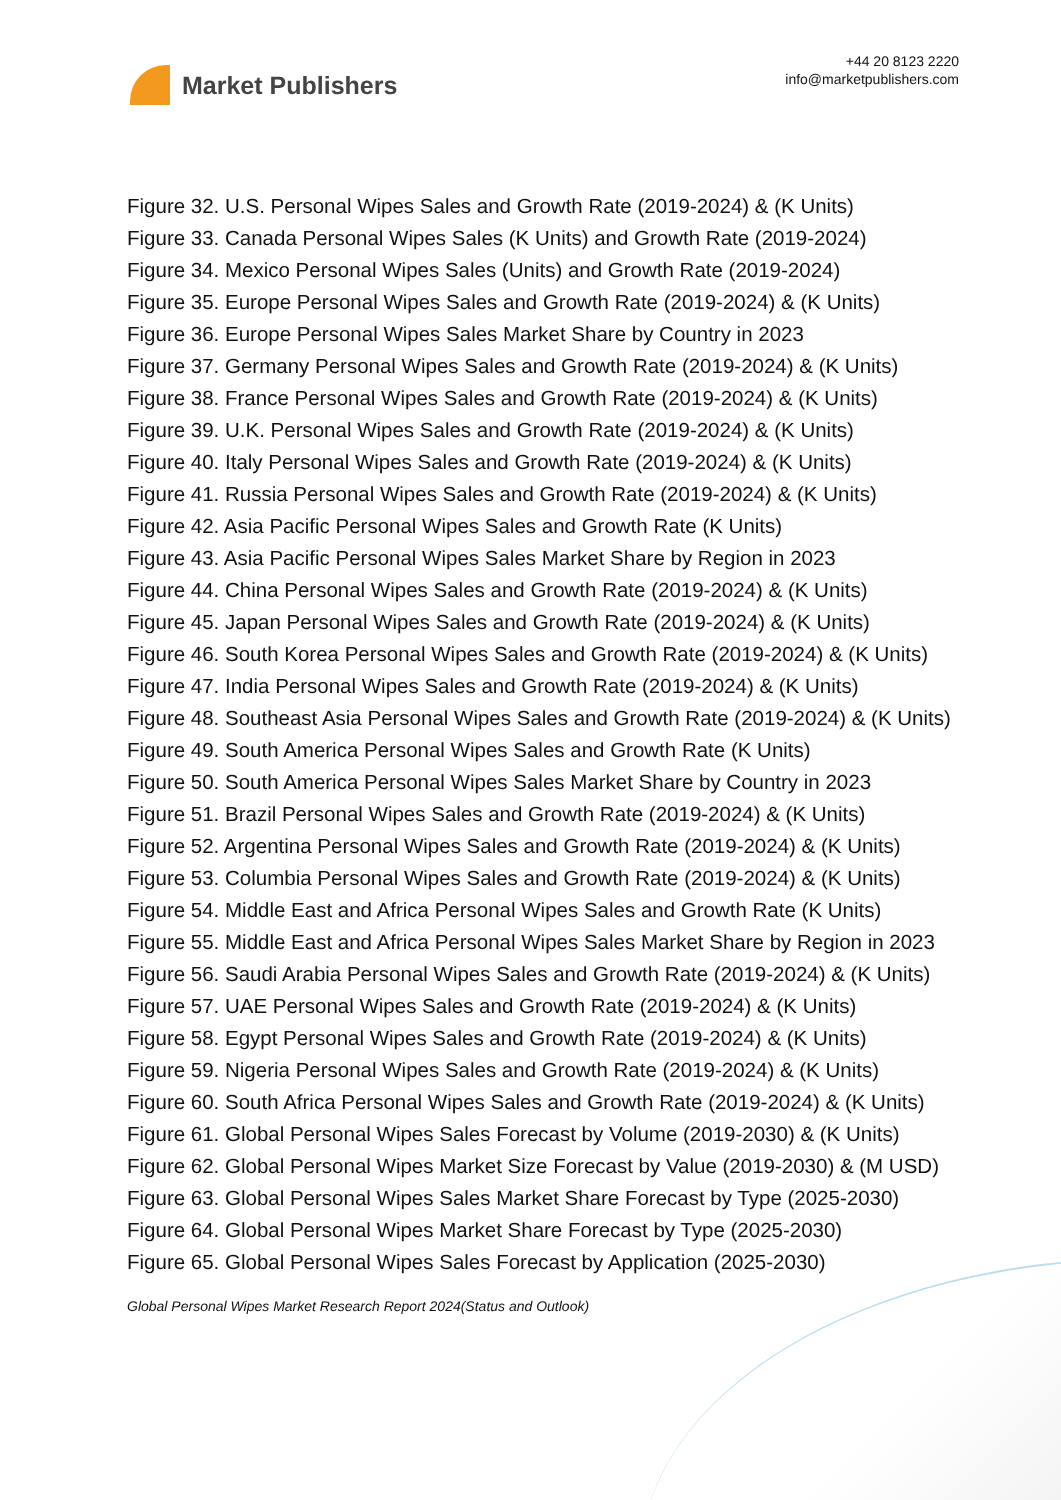Market Publishers
+44 20 8123 2220
info@marketpublishers.com
Figure 32. U.S. Personal Wipes Sales and Growth Rate (2019-2024) & (K Units)
Figure 33. Canada Personal Wipes Sales (K Units) and Growth Rate (2019-2024)
Figure 34. Mexico Personal Wipes Sales (Units) and Growth Rate (2019-2024)
Figure 35. Europe Personal Wipes Sales and Growth Rate (2019-2024) & (K Units)
Figure 36. Europe Personal Wipes Sales Market Share by Country in 2023
Figure 37. Germany Personal Wipes Sales and Growth Rate (2019-2024) & (K Units)
Figure 38. France Personal Wipes Sales and Growth Rate (2019-2024) & (K Units)
Figure 39. U.K. Personal Wipes Sales and Growth Rate (2019-2024) & (K Units)
Figure 40. Italy Personal Wipes Sales and Growth Rate (2019-2024) & (K Units)
Figure 41. Russia Personal Wipes Sales and Growth Rate (2019-2024) & (K Units)
Figure 42. Asia Pacific Personal Wipes Sales and Growth Rate (K Units)
Figure 43. Asia Pacific Personal Wipes Sales Market Share by Region in 2023
Figure 44. China Personal Wipes Sales and Growth Rate (2019-2024) & (K Units)
Figure 45. Japan Personal Wipes Sales and Growth Rate (2019-2024) & (K Units)
Figure 46. South Korea Personal Wipes Sales and Growth Rate (2019-2024) & (K Units)
Figure 47. India Personal Wipes Sales and Growth Rate (2019-2024) & (K Units)
Figure 48. Southeast Asia Personal Wipes Sales and Growth Rate (2019-2024) & (K Units)
Figure 49. South America Personal Wipes Sales and Growth Rate (K Units)
Figure 50. South America Personal Wipes Sales Market Share by Country in 2023
Figure 51. Brazil Personal Wipes Sales and Growth Rate (2019-2024) & (K Units)
Figure 52. Argentina Personal Wipes Sales and Growth Rate (2019-2024) & (K Units)
Figure 53. Columbia Personal Wipes Sales and Growth Rate (2019-2024) & (K Units)
Figure 54. Middle East and Africa Personal Wipes Sales and Growth Rate (K Units)
Figure 55. Middle East and Africa Personal Wipes Sales Market Share by Region in 2023
Figure 56. Saudi Arabia Personal Wipes Sales and Growth Rate (2019-2024) & (K Units)
Figure 57. UAE Personal Wipes Sales and Growth Rate (2019-2024) & (K Units)
Figure 58. Egypt Personal Wipes Sales and Growth Rate (2019-2024) & (K Units)
Figure 59. Nigeria Personal Wipes Sales and Growth Rate (2019-2024) & (K Units)
Figure 60. South Africa Personal Wipes Sales and Growth Rate (2019-2024) & (K Units)
Figure 61. Global Personal Wipes Sales Forecast by Volume (2019-2030) & (K Units)
Figure 62. Global Personal Wipes Market Size Forecast by Value (2019-2030) & (M USD)
Figure 63. Global Personal Wipes Sales Market Share Forecast by Type (2025-2030)
Figure 64. Global Personal Wipes Market Share Forecast by Type (2025-2030)
Figure 65. Global Personal Wipes Sales Forecast by Application (2025-2030)
Global Personal Wipes Market Research Report 2024(Status and Outlook)